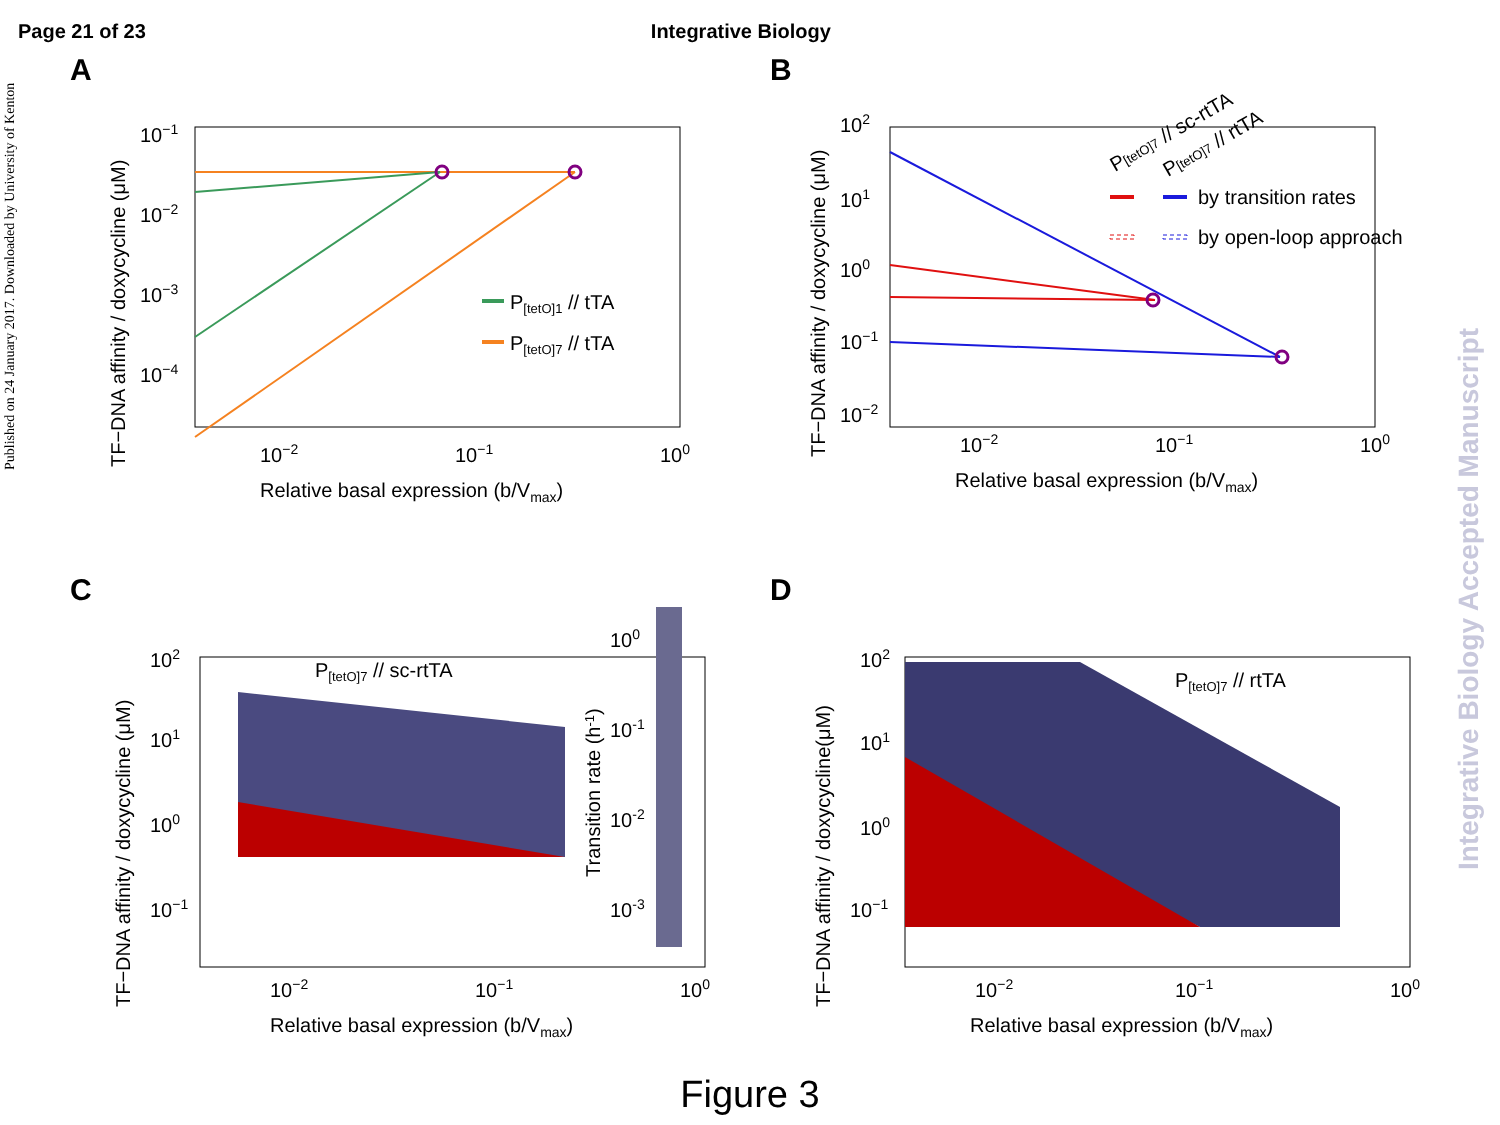Page 21 of 23 Integrative Biology
Published on 24 January 2017. Downloaded by University of Kenton
Integrative Biology Accepted Manuscript
A
10−1
10−2
10−3
10−4
10−2
10−1
100
Relative basal expression (b/Vmax)
TF−DNA affinity / doxycycline (μM)
P[tetO]1 // tTA
P[tetO]7 // tTA
B
102
101
100
10−1
10−2
10−2
10−1
100
Relative basal expression (b/Vmax)
TF−DNA affinity / doxycycline (μM)
P[tetO]7 // sc-rtTA
P[tetO]7 // rtTA
by transition rates
by open-loop approach
C
102
101
100
10−1
10−2
10−1
100
Relative basal expression (b/Vmax)
TF−DNA affinity / doxycycline (μM)
P[tetO]7 // sc-rtTA
100
10-1
10-2
10-3
Transition rate (h-1)
D
102
101
100
10−1
10−2
10−1
100
Relative basal expression (b/Vmax)
TF−DNA affinity / doxycycline(μM)
P[tetO]7 // rtTA
Figure 3